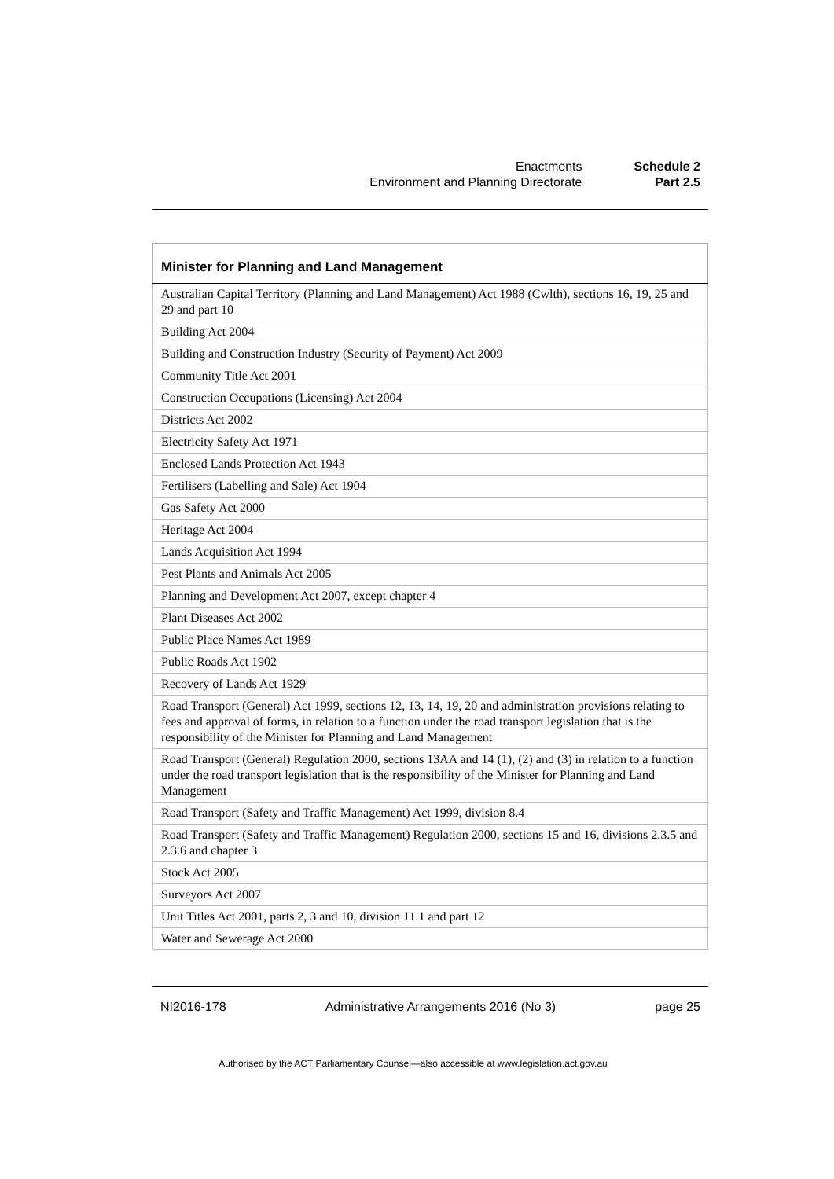| Enactments | Schedule 2 |
| Environment and Planning Directorate | Part 2.5 |
| Minister for Planning and Land Management |
| --- |
| Australian Capital Territory (Planning and Land Management) Act 1988 (Cwlth), sections 16, 19, 25 and 29 and part 10 |
| Building Act 2004 |
| Building and Construction Industry (Security of Payment) Act 2009 |
| Community Title Act 2001 |
| Construction Occupations (Licensing) Act 2004 |
| Districts Act 2002 |
| Electricity Safety Act 1971 |
| Enclosed Lands Protection Act 1943 |
| Fertilisers (Labelling and Sale) Act 1904 |
| Gas Safety Act 2000 |
| Heritage Act 2004 |
| Lands Acquisition Act 1994 |
| Pest Plants and Animals Act 2005 |
| Planning and Development Act 2007, except chapter 4 |
| Plant Diseases Act 2002 |
| Public Place Names Act 1989 |
| Public Roads Act 1902 |
| Recovery of Lands Act 1929 |
| Road Transport (General) Act 1999, sections 12, 13, 14, 19, 20 and administration provisions relating to fees and approval of forms, in relation to a function under the road transport legislation that is the responsibility of the Minister for Planning and Land Management |
| Road Transport (General) Regulation 2000, sections 13AA and 14 (1), (2) and (3) in relation to a function under the road transport legislation that is the responsibility of the Minister for Planning and Land Management |
| Road Transport (Safety and Traffic Management) Act 1999, division 8.4 |
| Road Transport (Safety and Traffic Management) Regulation 2000, sections 15 and 16, divisions 2.3.5 and 2.3.6 and chapter 3 |
| Stock Act 2005 |
| Surveyors Act 2007 |
| Unit Titles Act 2001, parts 2, 3 and 10, division 11.1 and part 12 |
| Water and Sewerage Act 2000 |
NI2016-178 Administrative Arrangements 2016 (No 3) page 25
Authorised by the ACT Parliamentary Counsel—also accessible at www.legislation.act.gov.au